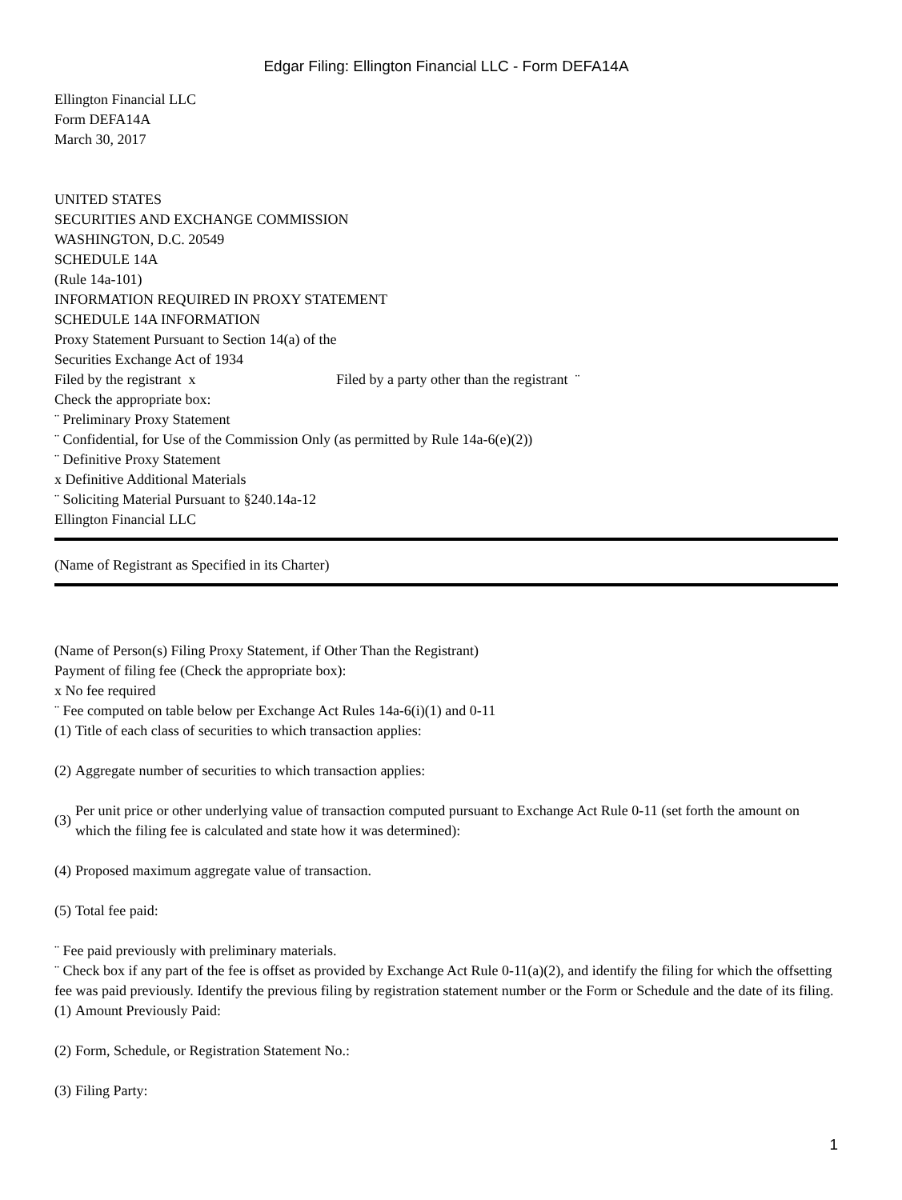Edgar Filing: Ellington Financial LLC - Form DEFA14A
Ellington Financial LLC
Form DEFA14A
March 30, 2017
UNITED STATES
SECURITIES AND EXCHANGE COMMISSION
WASHINGTON, D.C. 20549
SCHEDULE 14A
(Rule 14a-101)
INFORMATION REQUIRED IN PROXY STATEMENT
SCHEDULE 14A INFORMATION
Proxy Statement Pursuant to Section 14(a) of the
Securities Exchange Act of 1934
Filed by the registrant x Filed by a party other than the registrant ¨
Check the appropriate box:
¨ Preliminary Proxy Statement
¨ Confidential, for Use of the Commission Only (as permitted by Rule 14a-6(e)(2))
¨ Definitive Proxy Statement
x Definitive Additional Materials
¨ Soliciting Material Pursuant to §240.14a-12
Ellington Financial LLC
(Name of Registrant as Specified in its Charter)
(Name of Person(s) Filing Proxy Statement, if Other Than the Registrant)
Payment of filing fee (Check the appropriate box):
x No fee required
¨ Fee computed on table below per Exchange Act Rules 14a-6(i)(1) and 0-11
(1)
Title of each class of securities to which transaction applies:
(2)
Aggregate number of securities to which transaction applies:
(3)
Per unit price or other underlying value of transaction computed pursuant to Exchange Act Rule 0-11 (set forth the amount on which the filing fee is calculated and state how it was determined):
(4)
Proposed maximum aggregate value of transaction.
(5)
Total fee paid:
¨ Fee paid previously with preliminary materials.
¨ Check box if any part of the fee is offset as provided by Exchange Act Rule 0-11(a)(2), and identify the filing for which the offsetting fee was paid previously. Identify the previous filing by registration statement number or the Form or Schedule and the date of its filing.
(1)
Amount Previously Paid:
(2)
Form, Schedule, or Registration Statement No.:
(3)
Filing Party:
1